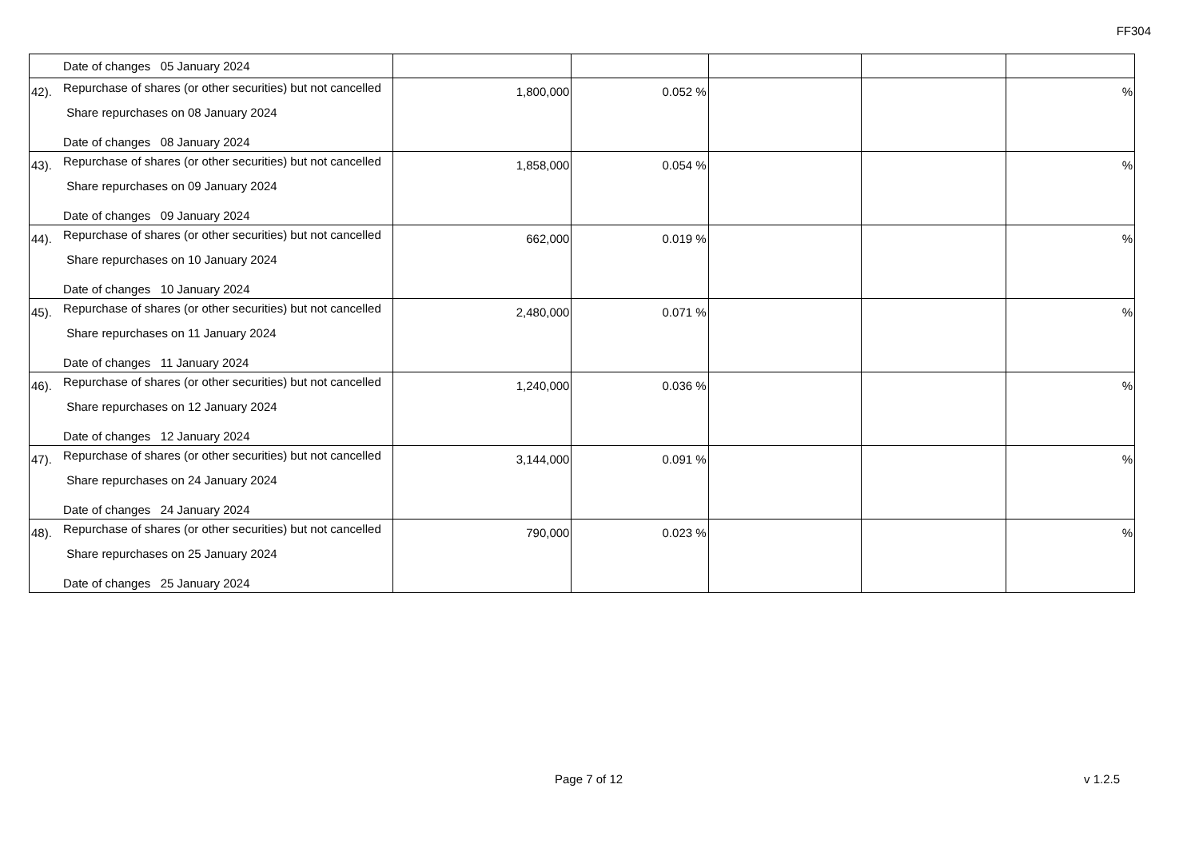FF304
| | Date of changes 05 January 2024 | | | | | |
| 42). | Repurchase of shares (or other securities) but not cancelled Share repurchases on 08 January 2024 Date of changes 08 January 2024 | 1,800,000 | 0.052 % | | | % |
| 43). | Repurchase of shares (or other securities) but not cancelled Share repurchases on 09 January 2024 Date of changes 09 January 2024 | 1,858,000 | 0.054 % | | | % |
| 44). | Repurchase of shares (or other securities) but not cancelled Share repurchases on 10 January 2024 Date of changes 10 January 2024 | 662,000 | 0.019 % | | | % |
| 45). | Repurchase of shares (or other securities) but not cancelled Share repurchases on 11 January 2024 Date of changes 11 January 2024 | 2,480,000 | 0.071 % | | | % |
| 46). | Repurchase of shares (or other securities) but not cancelled Share repurchases on 12 January 2024 Date of changes 12 January 2024 | 1,240,000 | 0.036 % | | | % |
| 47). | Repurchase of shares (or other securities) but not cancelled Share repurchases on 24 January 2024 Date of changes 24 January 2024 | 3,144,000 | 0.091 % | | | % |
| 48). | Repurchase of shares (or other securities) but not cancelled Share repurchases on 25 January 2024 Date of changes 25 January 2024 | 790,000 | 0.023 % | | | % |
Page 7 of 12 v 1.2.5